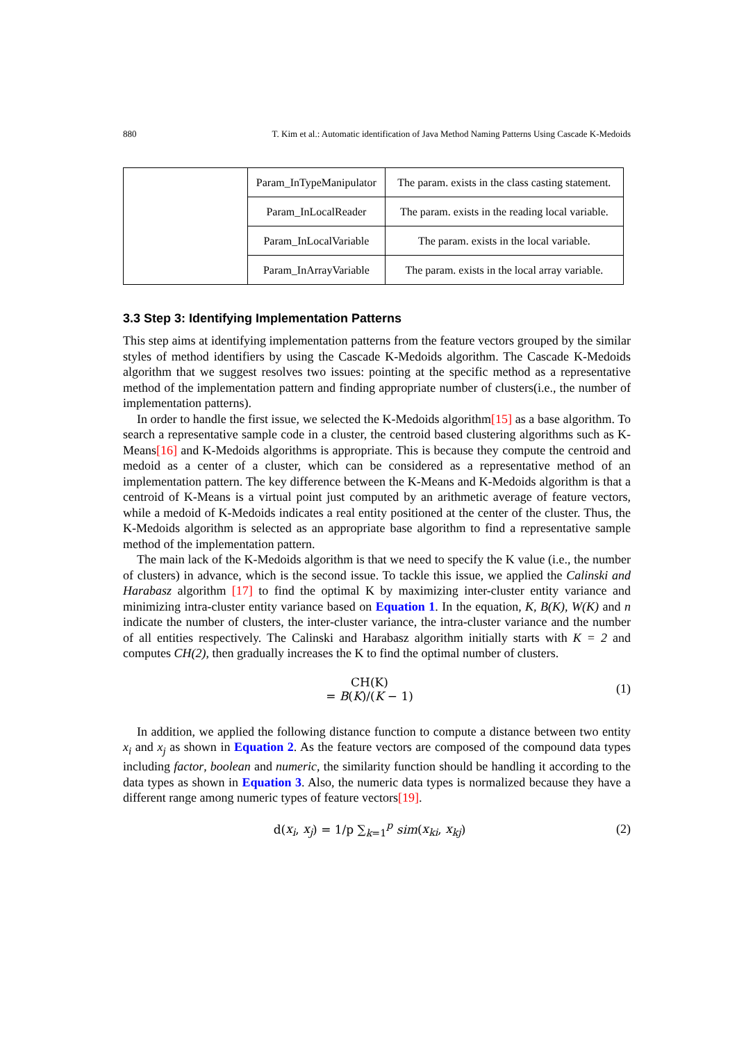880 T. Kim et al.: Automatic identification of Java Method Naming Patterns Using Cascade K-Medoids
| | Param_InTypeManipulator | The param. exists in the class casting statement. |
| | Param_InLocalReader | The param. exists in the reading local variable. |
| | Param_InLocalVariable | The param. exists in the local variable. |
| | Param_InArrayVariable | The param. exists in the local array variable. |
3.3 Step 3: Identifying Implementation Patterns
This step aims at identifying implementation patterns from the feature vectors grouped by the similar styles of method identifiers by using the Cascade K-Medoids algorithm. The Cascade K-Medoids algorithm that we suggest resolves two issues: pointing at the specific method as a representative method of the implementation pattern and finding appropriate number of clusters(i.e., the number of implementation patterns).
In order to handle the first issue, we selected the K-Medoids algorithm[15] as a base algorithm. To search a representative sample code in a cluster, the centroid based clustering algorithms such as K-Means[16] and K-Medoids algorithms is appropriate. This is because they compute the centroid and medoid as a center of a cluster, which can be considered as a representative method of an implementation pattern. The key difference between the K-Means and K-Medoids algorithm is that a centroid of K-Means is a virtual point just computed by an arithmetic average of feature vectors, while a medoid of K-Medoids indicates a real entity positioned at the center of the cluster. Thus, the K-Medoids algorithm is selected as an appropriate base algorithm to find a representative sample method of the implementation pattern.
The main lack of the K-Medoids algorithm is that we need to specify the K value (i.e., the number of clusters) in advance, which is the second issue. To tackle this issue, we applied the Calinski and Harabasz algorithm [17] to find the optimal K by maximizing inter-cluster entity variance and minimizing intra-cluster entity variance based on Equation 1. In the equation, K, B(K), W(K) and n indicate the number of clusters, the inter-cluster variance, the intra-cluster variance and the number of all entities respectively. The Calinski and Harabasz algorithm initially starts with K = 2 and computes CH(2), then gradually increases the K to find the optimal number of clusters.
CH(K)
= B(K)/(K − 1) (1)
In addition, we applied the following distance function to compute a distance between two entity x<sub>i</sub> and x<sub>j</sub> as shown in Equation 2. As the feature vectors are composed of the compound data types including factor, boolean and numeric, the similarity function should be handling it according to the data types as shown in Equation 3. Also, the numeric data types is normalized because they have a different range among numeric types of feature vectors[19].
d(x<sub>i</sub>, x<sub>j</sub>) = 1/p ∑<sub>k=1</sub><sup>p</sup> sim(x<sub>ki</sub>, x<sub>kj</sub>) (2)